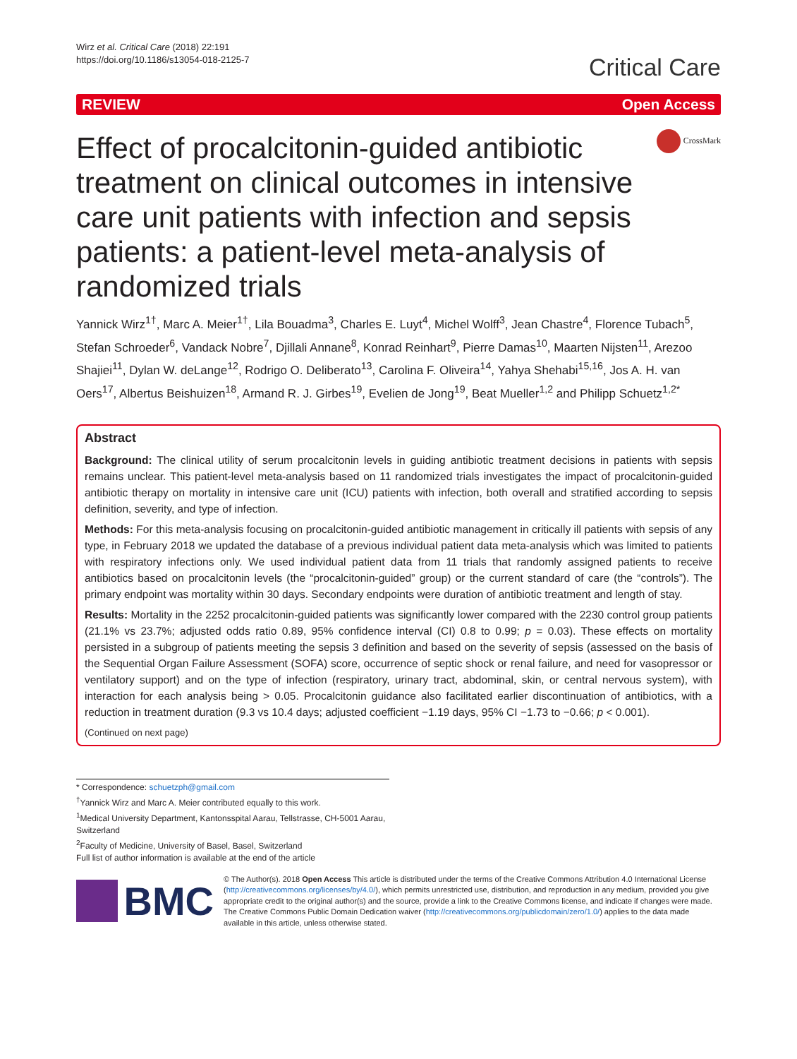Wirz et al. Critical Care (2018) 22:191
https://doi.org/10.1186/s13054-018-2125-7
Critical Care
REVIEW Open Access
Effect of procalcitonin-guided antibiotic treatment on clinical outcomes in intensive care unit patients with infection and sepsis patients: a patient-level meta-analysis of randomized trials
CrossMark
Yannick Wirz<sup>1†</sup>, Marc A. Meier<sup>1†</sup>, Lila Bouadma<sup>3</sup>, Charles E. Luyt<sup>4</sup>, Michel Wolff<sup>3</sup>, Jean Chastre<sup>4</sup>, Florence Tubach<sup>5</sup>, Stefan Schroeder<sup>6</sup>, Vandack Nobre<sup>7</sup>, Djillali Annane<sup>8</sup>, Konrad Reinhart<sup>9</sup>, Pierre Damas<sup>10</sup>, Maarten Nijsten<sup>11</sup>, Arezoo Shajiei<sup>11</sup>, Dylan W. deLange<sup>12</sup>, Rodrigo O. Deliberato<sup>13</sup>, Carolina F. Oliveira<sup>14</sup>, Yahya Shehabi<sup>15,16</sup>, Jos A. H. van Oers<sup>17</sup>, Albertus Beishuizen<sup>18</sup>, Armand R. J. Girbes<sup>19</sup>, Evelien de Jong<sup>19</sup>, Beat Mueller<sup>1,2</sup> and Philipp Schuetz<sup>1,2*</sup>
Abstract
Background: The clinical utility of serum procalcitonin levels in guiding antibiotic treatment decisions in patients with sepsis remains unclear. This patient-level meta-analysis based on 11 randomized trials investigates the impact of procalcitonin-guided antibiotic therapy on mortality in intensive care unit (ICU) patients with infection, both overall and stratified according to sepsis definition, severity, and type of infection.
Methods: For this meta-analysis focusing on procalcitonin-guided antibiotic management in critically ill patients with sepsis of any type, in February 2018 we updated the database of a previous individual patient data meta-analysis which was limited to patients with respiratory infections only. We used individual patient data from 11 trials that randomly assigned patients to receive antibiotics based on procalcitonin levels (the “procalcitonin-guided” group) or the current standard of care (the “controls”). The primary endpoint was mortality within 30 days. Secondary endpoints were duration of antibiotic treatment and length of stay.
Results: Mortality in the 2252 procalcitonin-guided patients was significantly lower compared with the 2230 control group patients (21.1% vs 23.7%; adjusted odds ratio 0.89, 95% confidence interval (CI) 0.8 to 0.99; p = 0.03). These effects on mortality persisted in a subgroup of patients meeting the sepsis 3 definition and based on the severity of sepsis (assessed on the basis of the Sequential Organ Failure Assessment (SOFA) score, occurrence of septic shock or renal failure, and need for vasopressor or ventilatory support) and on the type of infection (respiratory, urinary tract, abdominal, skin, or central nervous system), with interaction for each analysis being > 0.05. Procalcitonin guidance also facilitated earlier discontinuation of antibiotics, with a reduction in treatment duration (9.3 vs 10.4 days; adjusted coefficient −1.19 days, 95% CI −1.73 to −0.66; p < 0.001).
(Continued on next page)
* Correspondence: schuetzph@gmail.com
<sup>†</sup> Yannick Wirz and Marc A. Meier contributed equally to this work.
<sup>1</sup> Medical University Department, Kantonsspital Aarau, Tellstrasse, CH-5001 Aarau, Switzerland
<sup>2</sup> Faculty of Medicine, University of Basel, Basel, Switzerland
Full list of author information is available at the end of the article
BMC
© The Author(s). 2018 Open Access This article is distributed under the terms of the Creative Commons Attribution 4.0 International License (http://creativecommons.org/licenses/by/4.0/), which permits unrestricted use, distribution, and reproduction in any medium, provided you give appropriate credit to the original author(s) and the source, provide a link to the Creative Commons license, and indicate if changes were made. The Creative Commons Public Domain Dedication waiver (http://creativecommons.org/publicdomain/zero/1.0/) applies to the data made available in this article, unless otherwise stated.